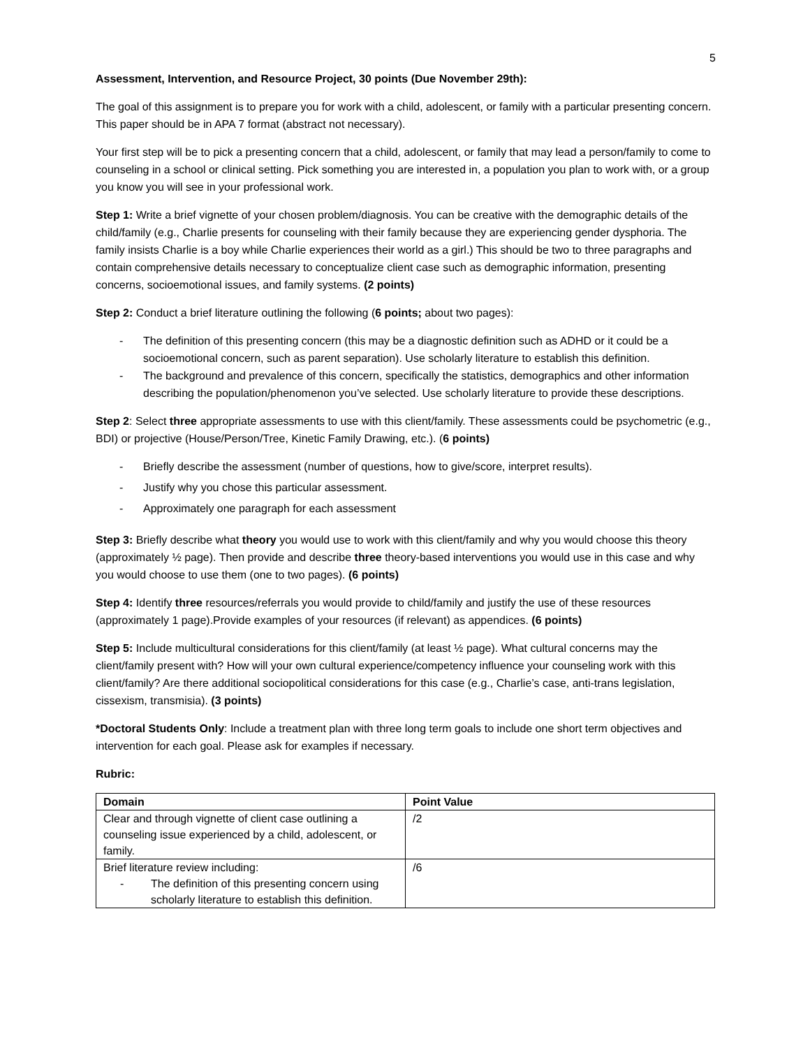5
Assessment, Intervention, and Resource Project, 30 points (Due November 29th):
The goal of this assignment is to prepare you for work with a child, adolescent, or family with a particular presenting concern. This paper should be in APA 7 format (abstract not necessary).
Your first step will be to pick a presenting concern that a child, adolescent, or family that may lead a person/family to come to counseling in a school or clinical setting. Pick something you are interested in, a population you plan to work with, or a group you know you will see in your professional work.
Step 1: Write a brief vignette of your chosen problem/diagnosis. You can be creative with the demographic details of the child/family (e.g., Charlie presents for counseling with their family because they are experiencing gender dysphoria. The family insists Charlie is a boy while Charlie experiences their world as a girl.) This should be two to three paragraphs and contain comprehensive details necessary to conceptualize client case such as demographic information, presenting concerns, socioemotional issues, and family systems. (2 points)
Step 2: Conduct a brief literature outlining the following (6 points; about two pages):
- The definition of this presenting concern (this may be a diagnostic definition such as ADHD or it could be a socioemotional concern, such as parent separation). Use scholarly literature to establish this definition.
- The background and prevalence of this concern, specifically the statistics, demographics and other information describing the population/phenomenon you’ve selected. Use scholarly literature to provide these descriptions.
Step 2: Select three appropriate assessments to use with this client/family. These assessments could be psychometric (e.g., BDI) or projective (House/Person/Tree, Kinetic Family Drawing, etc.). (6 points)
- Briefly describe the assessment (number of questions, how to give/score, interpret results).
- Justify why you chose this particular assessment.
- Approximately one paragraph for each assessment
Step 3: Briefly describe what theory you would use to work with this client/family and why you would choose this theory (approximately ½ page). Then provide and describe three theory-based interventions you would use in this case and why you would choose to use them (one to two pages). (6 points)
Step 4: Identify three resources/referrals you would provide to child/family and justify the use of these resources (approximately 1 page).Provide examples of your resources (if relevant) as appendices. (6 points)
Step 5: Include multicultural considerations for this client/family (at least ½ page). What cultural concerns may the client/family present with? How will your own cultural experience/competency influence your counseling work with this client/family? Are there additional sociopolitical considerations for this case (e.g., Charlie’s case, anti-trans legislation, cissexism, transmisia). (3 points)
*Doctoral Students Only: Include a treatment plan with three long term goals to include one short term objectives and intervention for each goal. Please ask for examples if necessary.
Rubric:
| Domain | Point Value |
| --- | --- |
| Clear and through vignette of client case outlining a counseling issue experienced by a child, adolescent, or family. | /2 |
| Brief literature review including: - The definition of this presenting concern using scholarly literature to establish this definition. | /6 |